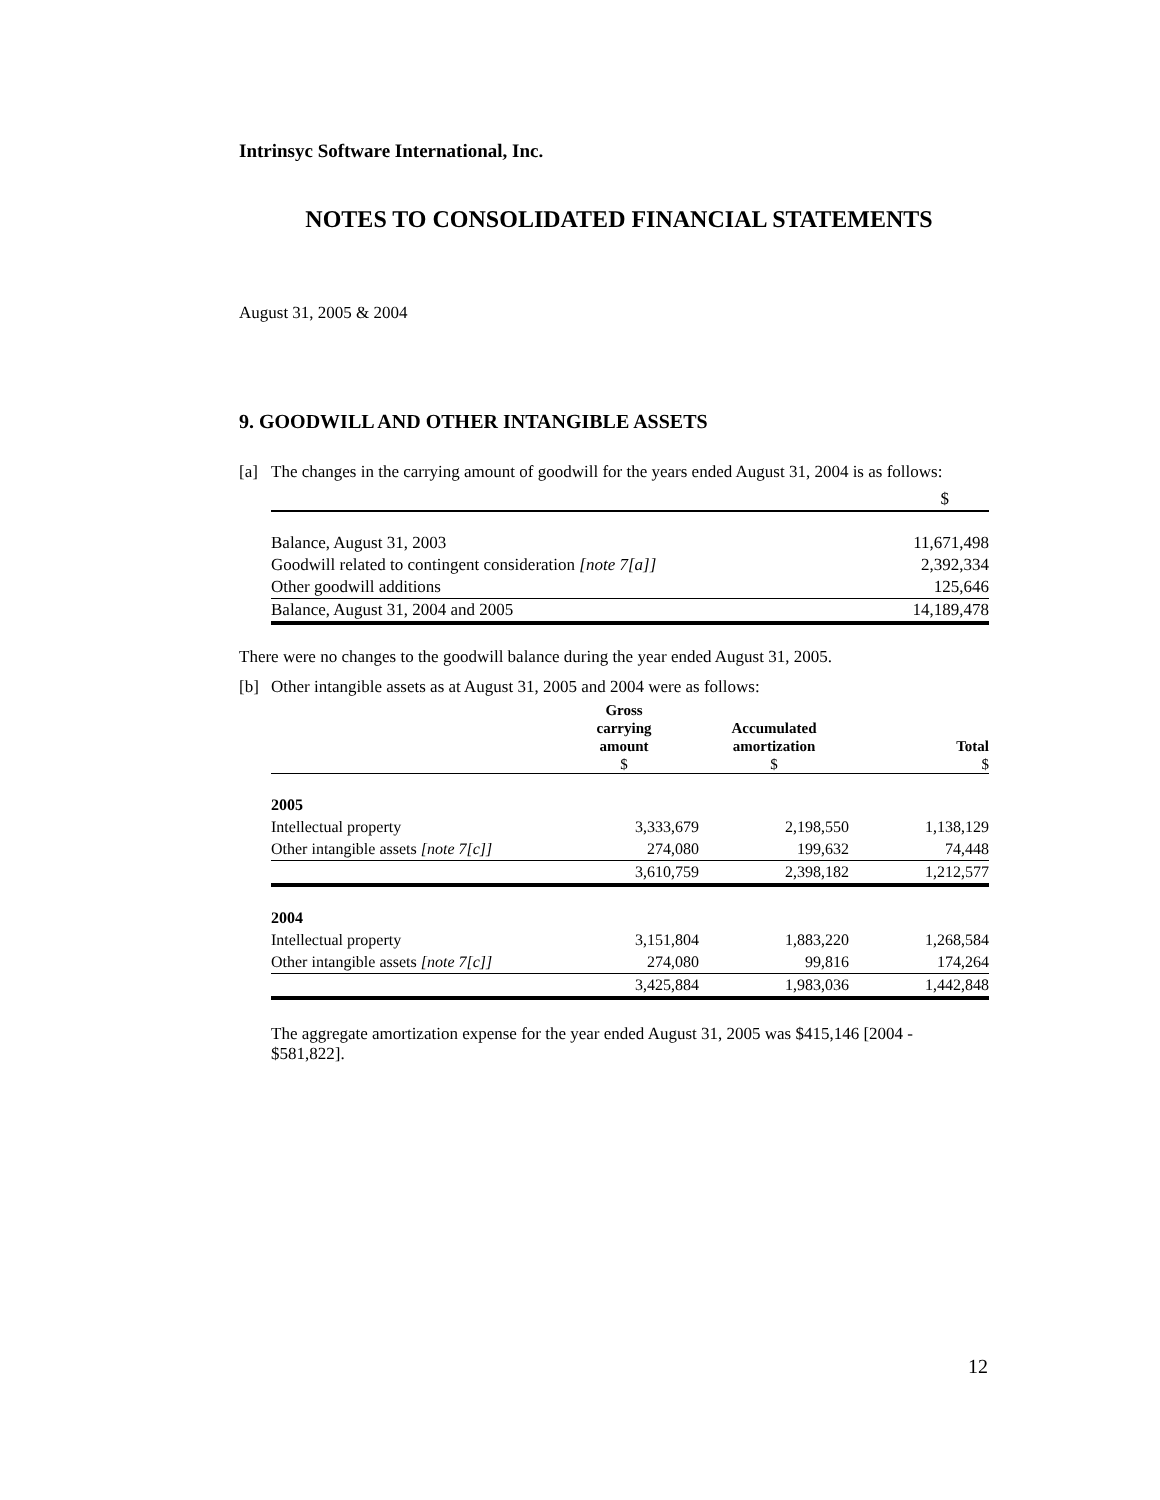Intrinsyc Software International, Inc.
NOTES TO CONSOLIDATED FINANCIAL STATEMENTS
August 31, 2005 & 2004
9. GOODWILL AND OTHER INTANGIBLE ASSETS
[a] The changes in the carrying amount of goodwill for the years ended August 31, 2004 is as follows:
| | $ |
| Balance, August 31, 2003 | 11,671,498 |
| Goodwill related to contingent consideration [note 7[a]] | 2,392,334 |
| Other goodwill additions | 125,646 |
| Balance, August 31, 2004 and 2005 | 14,189,478 |
There were no changes to the goodwill balance during the year ended August 31, 2005.
[b] Other intangible assets as at August 31, 2005 and 2004 were as follows:
| | Gross carrying amount $ | Accumulated amortization $ | Total $ |
| --- | --- | --- | --- |
| 2005 | | | |
| Intellectual property | 3,333,679 | 2,198,550 | 1,138,129 |
| Other intangible assets [note 7[c]] | 274,080 | 199,632 | 74,448 |
| | 3,610,759 | 2,398,182 | 1,212,577 |
| 2004 | | | |
| Intellectual property | 3,151,804 | 1,883,220 | 1,268,584 |
| Other intangible assets [note 7[c]] | 274,080 | 99,816 | 174,264 |
| | 3,425,884 | 1,983,036 | 1,442,848 |
The aggregate amortization expense for the year ended August 31, 2005 was $415,146 [2004 - $581,822].
12